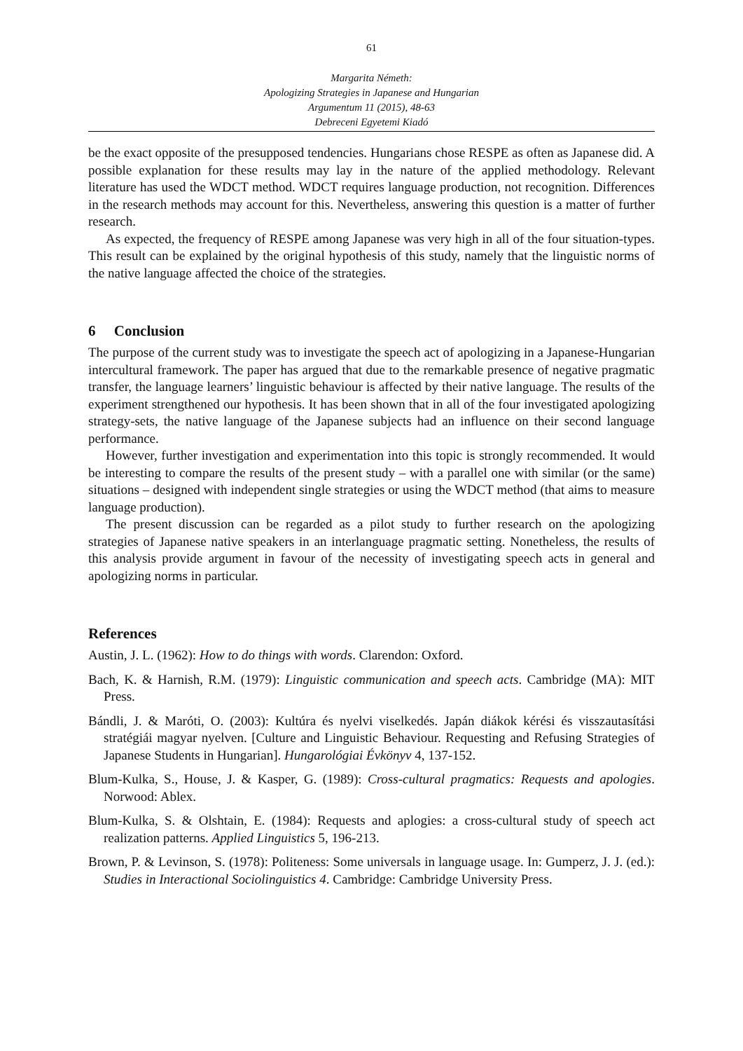61
Margarita Németh:
Apologizing Strategies in Japanese and Hungarian
Argumentum 11 (2015), 48-63
Debreceni Egyetemi Kiadó
be the exact opposite of the presupposed tendencies. Hungarians chose RESPE as often as Japanese did. A possible explanation for these results may lay in the nature of the applied methodology. Relevant literature has used the WDCT method. WDCT requires language production, not recognition. Differences in the research methods may account for this. Nevertheless, answering this question is a matter of further research.
As expected, the frequency of RESPE among Japanese was very high in all of the four situation-types. This result can be explained by the original hypothesis of this study, namely that the linguistic norms of the native language affected the choice of the strategies.
6 Conclusion
The purpose of the current study was to investigate the speech act of apologizing in a Japanese-Hungarian intercultural framework. The paper has argued that due to the remarkable presence of negative pragmatic transfer, the language learners’ linguistic behaviour is affected by their native language. The results of the experiment strengthened our hypothesis. It has been shown that in all of the four investigated apologizing strategy-sets, the native language of the Japanese subjects had an influence on their second language performance.
However, further investigation and experimentation into this topic is strongly recommended. It would be interesting to compare the results of the present study – with a parallel one with similar (or the same) situations – designed with independent single strategies or using the WDCT method (that aims to measure language production).
The present discussion can be regarded as a pilot study to further research on the apologizing strategies of Japanese native speakers in an interlanguage pragmatic setting. Nonetheless, the results of this analysis provide argument in favour of the necessity of investigating speech acts in general and apologizing norms in particular.
References
Austin, J. L. (1962): How to do things with words. Clarendon: Oxford.
Bach, K. & Harnish, R.M. (1979): Linguistic communication and speech acts. Cambridge (MA): MIT Press.
Bándli, J. & Maróti, O. (2003): Kultúra és nyelvi viselkedés. Japán diákok kérési és visszautasítási stratégiái magyar nyelven. [Culture and Linguistic Behaviour. Requesting and Refusing Strategies of Japanese Students in Hungarian]. Hungarológiai Évkönyv 4, 137-152.
Blum-Kulka, S., House, J. & Kasper, G. (1989): Cross-cultural pragmatics: Requests and apologies. Norwood: Ablex.
Blum-Kulka, S. & Olshtain, E. (1984): Requests and aplogies: a cross-cultural study of speech act realization patterns. Applied Linguistics 5, 196-213.
Brown, P. & Levinson, S. (1978): Politeness: Some universals in language usage. In: Gumperz, J. J. (ed.): Studies in Interactional Sociolinguistics 4. Cambridge: Cambridge University Press.